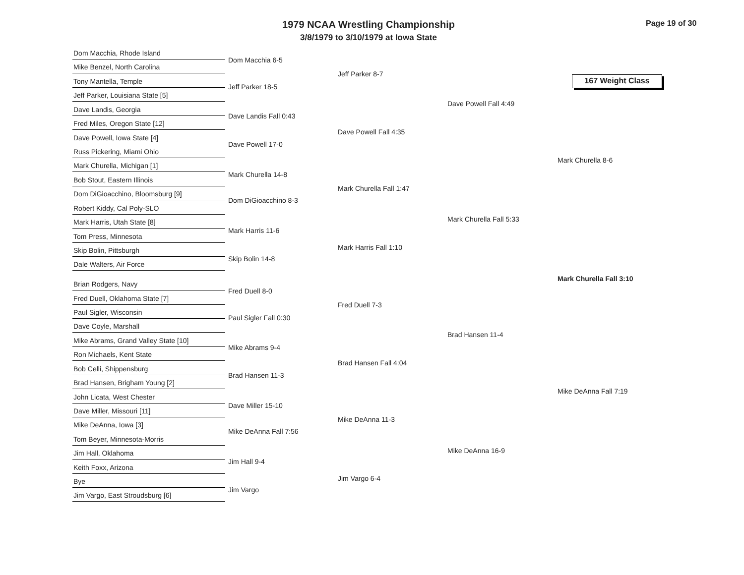1979 NCAA Wrestling Championship
3/8/1979 to 3/10/1979 at Iowa State
Page 19 of 30
167 Weight Class
Dom Macchia, Rhode Island
Mike Benzel, North Carolina
Tony Mantella, Temple
Jeff Parker, Louisiana State [5]
Dave Landis, Georgia
Fred Miles, Oregon State [12]
Dave Powell, Iowa State [4]
Russ Pickering, Miami Ohio
Mark Churella, Michigan [1]
Bob Stout, Eastern Illinois
Dom DiGioacchino, Bloomsburg [9]
Robert Kiddy, Cal Poly-SLO
Mark Harris, Utah State [8]
Tom Press, Minnesota
Skip Bolin, Pittsburgh
Dale Walters, Air Force
Brian Rodgers, Navy
Fred Duell, Oklahoma State [7]
Paul Sigler, Wisconsin
Dave Coyle, Marshall
Mike Abrams, Grand Valley State [10]
Ron Michaels, Kent State
Bob Celli, Shippensburg
Brad Hansen, Brigham Young [2]
John Licata, West Chester
Dave Miller, Missouri [11]
Mike DeAnna, Iowa [3]
Tom Beyer, Minnesota-Morris
Jim Hall, Oklahoma
Keith Foxx, Arizona
Bye
Jim Vargo, East Stroudsburg [6]
Dom Macchia 6-5
Jeff Parker 18-5
Dave Landis Fall 0:43
Dave Powell 17-0
Mark Churella 14-8
Dom DiGioacchino 8-3
Mark Harris 11-6
Skip Bolin 14-8
Fred Duell 8-0
Paul Sigler Fall 0:30
Mike Abrams 9-4
Brad Hansen 11-3
Dave Miller 15-10
Mike DeAnna Fall 7:56
Jim Hall 9-4
Jim Vargo
Jeff Parker 8-7
Dave Powell Fall 4:35
Mark Churella Fall 1:47
Mark Harris Fall 1:10
Fred Duell 7-3
Brad Hansen Fall 4:04
Mike DeAnna 11-3
Jim Vargo 6-4
Dave Powell Fall 4:49
Mark Churella Fall 5:33
Brad Hansen 11-4
Mike DeAnna 16-9
Mark Churella 8-6
Mark Churella Fall 3:10
Mike DeAnna Fall 7:19